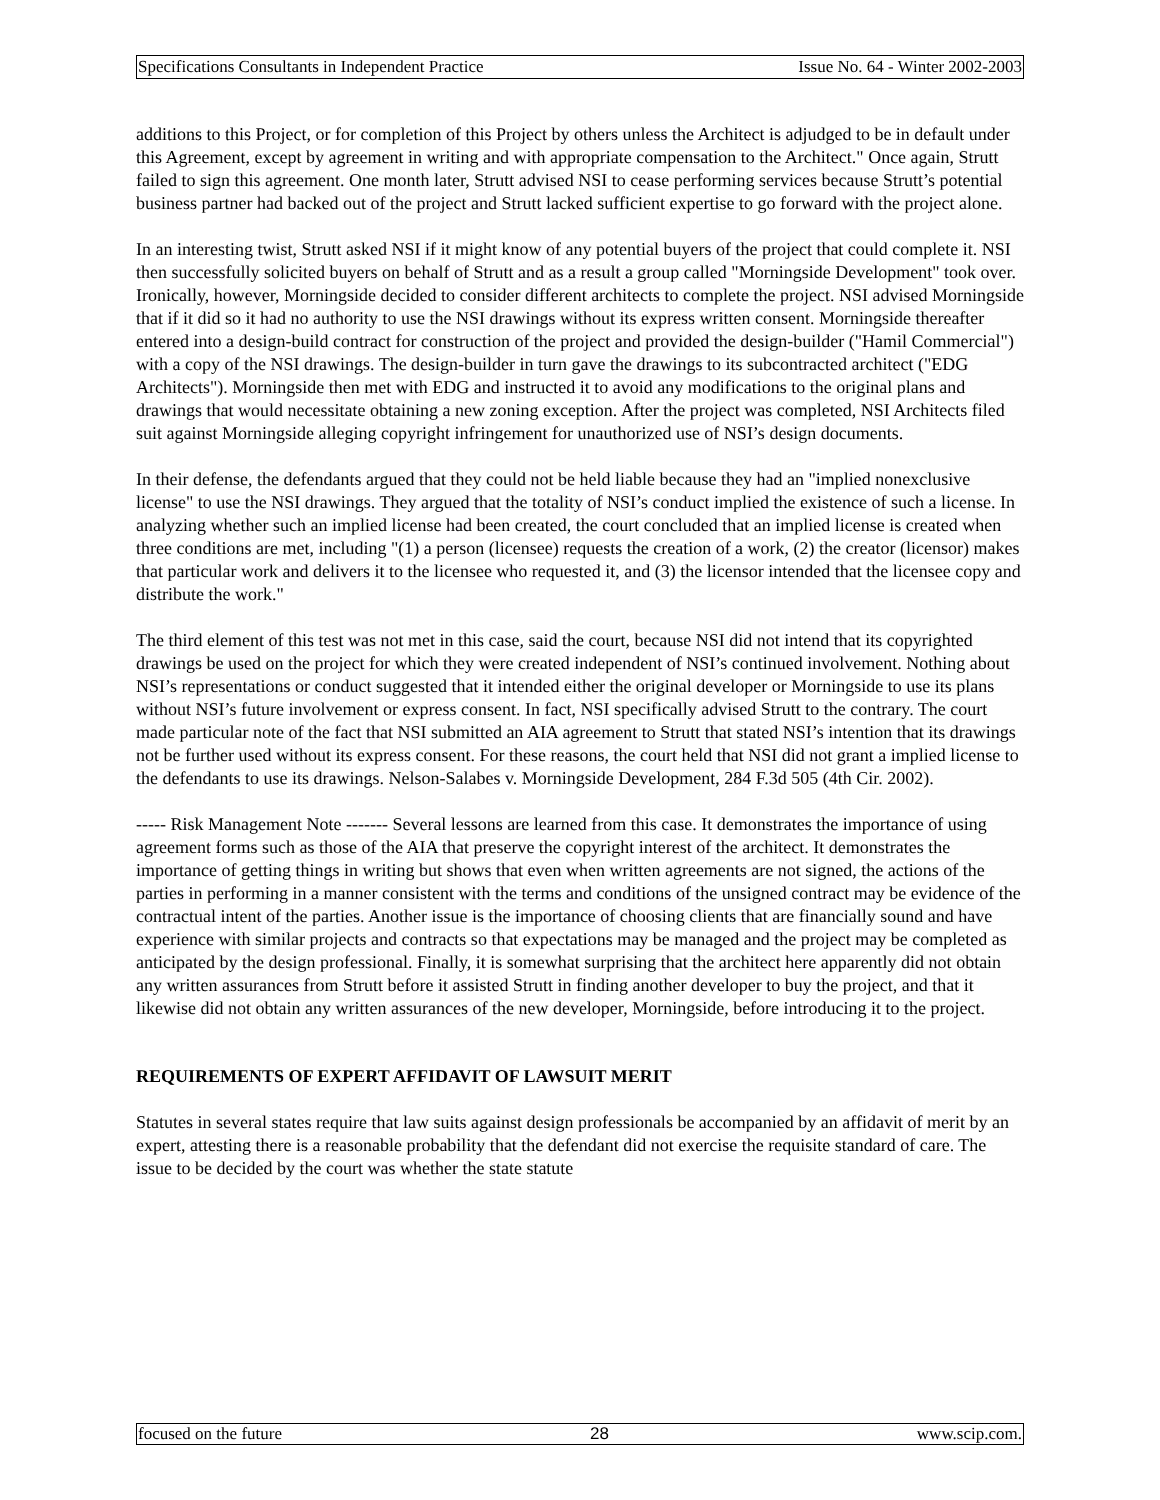Specifications Consultants in Independent Practice Issue No. 64 - Winter 2002-2003
additions to this Project, or for completion of this Project by others unless the Architect is adjudged to be in default under this Agreement, except by agreement in writing and with appropriate compensation to the Architect." Once again, Strutt failed to sign this agreement. One month later, Strutt advised NSI to cease performing services because Strutt’s potential business partner had backed out of the project and Strutt lacked sufficient expertise to go forward with the project alone.
In an interesting twist, Strutt asked NSI if it might know of any potential buyers of the project that could complete it. NSI then successfully solicited buyers on behalf of Strutt and as a result a group called "Morningside Development" took over. Ironically, however, Morningside decided to consider different architects to complete the project. NSI advised Morningside that if it did so it had no authority to use the NSI drawings without its express written consent. Morningside thereafter entered into a design-build contract for construction of the project and provided the design-builder ("Hamil Commercial") with a copy of the NSI drawings. The design-builder in turn gave the drawings to its subcontracted architect ("EDG Architects"). Morningside then met with EDG and instructed it to avoid any modifications to the original plans and drawings that would necessitate obtaining a new zoning exception. After the project was completed, NSI Architects filed suit against Morningside alleging copyright infringement for unauthorized use of NSI’s design documents.
In their defense, the defendants argued that they could not be held liable because they had an "implied nonexclusive license" to use the NSI drawings. They argued that the totality of NSI’s conduct implied the existence of such a license. In analyzing whether such an implied license had been created, the court concluded that an implied license is created when three conditions are met, including "(1) a person (licensee) requests the creation of a work, (2) the creator (licensor) makes that particular work and delivers it to the licensee who requested it, and (3) the licensor intended that the licensee copy and distribute the work."
The third element of this test was not met in this case, said the court, because NSI did not intend that its copyrighted drawings be used on the project for which they were created independent of NSI’s continued involvement. Nothing about NSI’s representations or conduct suggested that it intended either the original developer or Morningside to use its plans without NSI’s future involvement or express consent. In fact, NSI specifically advised Strutt to the contrary. The court made particular note of the fact that NSI submitted an AIA agreement to Strutt that stated NSI’s intention that its drawings not be further used without its express consent. For these reasons, the court held that NSI did not grant a implied license to the defendants to use its drawings. Nelson-Salabes v. Morningside Development, 284 F.3d 505 (4th Cir. 2002).
----- Risk Management Note ------- Several lessons are learned from this case. It demonstrates the importance of using agreement forms such as those of the AIA that preserve the copyright interest of the architect. It demonstrates the importance of getting things in writing but shows that even when written agreements are not signed, the actions of the parties in performing in a manner consistent with the terms and conditions of the unsigned contract may be evidence of the contractual intent of the parties. Another issue is the importance of choosing clients that are financially sound and have experience with similar projects and contracts so that expectations may be managed and the project may be completed as anticipated by the design professional. Finally, it is somewhat surprising that the architect here apparently did not obtain any written assurances from Strutt before it assisted Strutt in finding another developer to buy the project, and that it likewise did not obtain any written assurances of the new developer, Morningside, before introducing it to the project.
REQUIREMENTS OF EXPERT AFFIDAVIT OF LAWSUIT MERIT
Statutes in several states require that law suits against design professionals be accompanied by an affidavit of merit by an expert, attesting there is a reasonable probability that the defendant did not exercise the requisite standard of care. The issue to be decided by the court was whether the state statute
focused on the future 28 www.scip.com.